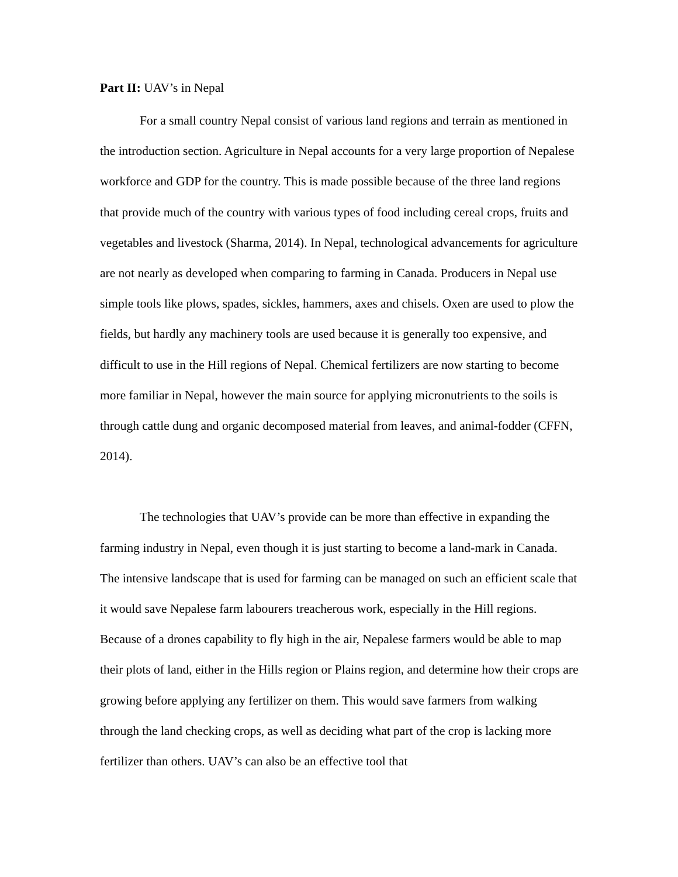Part II: UAV’s in Nepal
For a small country Nepal consist of various land regions and terrain as mentioned in the introduction section. Agriculture in Nepal accounts for a very large proportion of Nepalese workforce and GDP for the country. This is made possible because of the three land regions that provide much of the country with various types of food including cereal crops, fruits and vegetables and livestock (Sharma, 2014). In Nepal, technological advancements for agriculture are not nearly as developed when comparing to farming in Canada. Producers in Nepal use simple tools like plows, spades, sickles, hammers, axes and chisels. Oxen are used to plow the fields, but hardly any machinery tools are used because it is generally too expensive, and difficult to use in the Hill regions of Nepal. Chemical fertilizers are now starting to become more familiar in Nepal, however the main source for applying micronutrients to the soils is through cattle dung and organic decomposed material from leaves, and animal-fodder (CFFN, 2014).
The technologies that UAV’s provide can be more than effective in expanding the farming industry in Nepal, even though it is just starting to become a land-mark in Canada. The intensive landscape that is used for farming can be managed on such an efficient scale that it would save Nepalese farm labourers treacherous work, especially in the Hill regions. Because of a drones capability to fly high in the air, Nepalese farmers would be able to map their plots of land, either in the Hills region or Plains region, and determine how their crops are growing before applying any fertilizer on them. This would save farmers from walking through the land checking crops, as well as deciding what part of the crop is lacking more fertilizer than others. UAV’s can also be an effective tool that